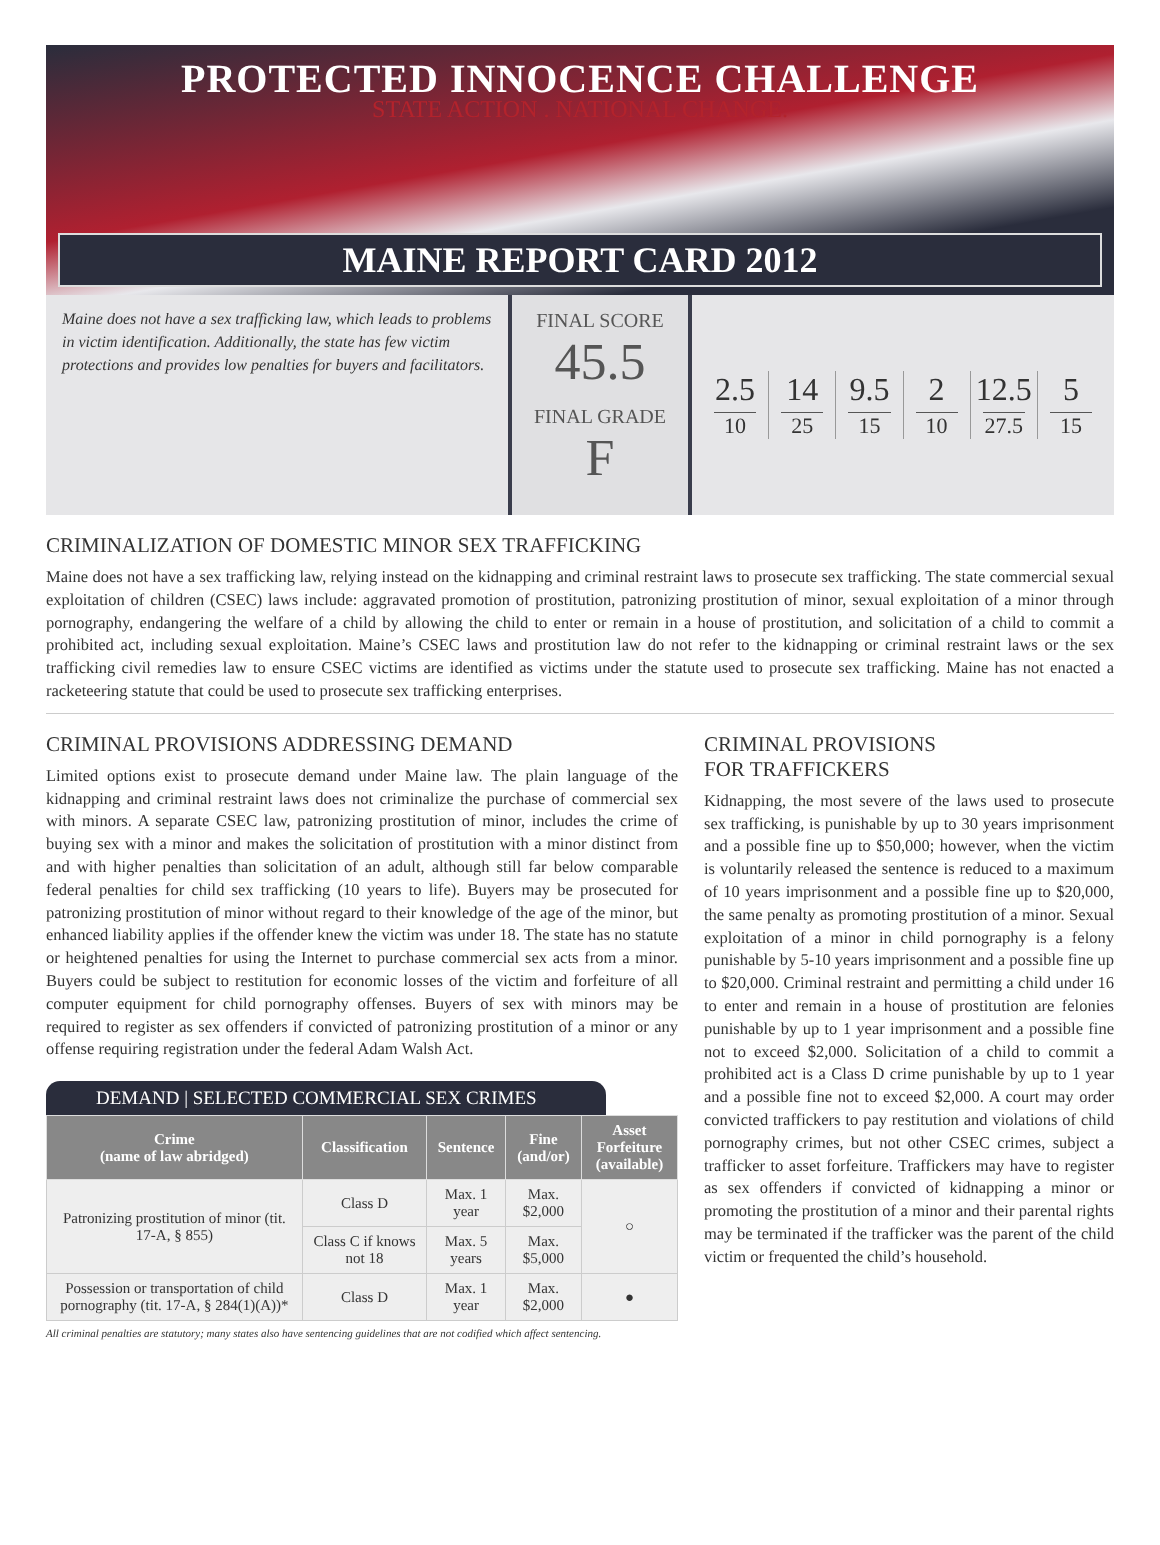PROTECTED INNOCENCE CHALLENGE
STATE ACTION . NATIONAL CHANGE.
MAINE REPORT CARD 2012
Maine does not have a sex trafficking law, which leads to problems in victim identification. Additionally, the state has few victim protections and provides low penalties for buyers and facilitators.
FINAL SCORE
45.5
FINAL GRADE
F
2.5
10
14
25
9.5
15
2
10
12.5
27.5
5
15
CRIMINALIZATION OF DOMESTIC MINOR SEX TRAFFICKING
Maine does not have a sex trafficking law, relying instead on the kidnapping and criminal restraint laws to prosecute sex trafficking. The state commercial sexual exploitation of children (CSEC) laws include: aggravated promotion of prostitution, patronizing prostitution of minor, sexual exploitation of a minor through pornography, endangering the welfare of a child by allowing the child to enter or remain in a house of prostitution, and solicitation of a child to commit a prohibited act, including sexual exploitation. Maine’s CSEC laws and prostitution law do not refer to the kidnapping or criminal restraint laws or the sex trafficking civil remedies law to ensure CSEC victims are identified as victims under the statute used to prosecute sex trafficking. Maine has not enacted a racketeering statute that could be used to prosecute sex trafficking enterprises.
CRIMINAL PROVISIONS ADDRESSING DEMAND
Limited options exist to prosecute demand under Maine law. The plain language of the kidnapping and criminal restraint laws does not criminalize the purchase of commercial sex with minors. A separate CSEC law, patronizing prostitution of minor, includes the crime of buying sex with a minor and makes the solicitation of prostitution with a minor distinct from and with higher penalties than solicitation of an adult, although still far below comparable federal penalties for child sex trafficking (10 years to life). Buyers may be prosecuted for patronizing prostitution of minor without regard to their knowledge of the age of the minor, but enhanced liability applies if the offender knew the victim was under 18. The state has no statute or heightened penalties for using the Internet to purchase commercial sex acts from a minor. Buyers could be subject to restitution for economic losses of the victim and forfeiture of all computer equipment for child pornography offenses. Buyers of sex with minors may be required to register as sex offenders if convicted of patronizing prostitution of a minor or any offense requiring registration under the federal Adam Walsh Act.
DEMAND | SELECTED COMMERCIAL SEX CRIMES
| Crime (name of law abridged) | Classification | Sentence | Fine (and/or) | Asset Forfeiture (available) |
| --- | --- | --- | --- | --- |
| Patronizing prostitution of minor (tit. 17-A, § 855) | Class D | Max. 1 year | Max. $2,000 | ○ |
| | Class C if knows not 18 | Max. 5 years | Max. $5,000 | |
| Possession or transportation of child pornography (tit. 17-A, § 284(1)(A))* | Class D | Max. 1 year | Max. $2,000 | ● |
All criminal penalties are statutory; many states also have sentencing guidelines that are not codified which affect sentencing.
CRIMINAL PROVISIONS
FOR TRAFFICKERS
Kidnapping, the most severe of the laws used to prosecute sex trafficking, is punishable by up to 30 years imprisonment and a possible fine up to $50,000; however, when the victim is voluntarily released the sentence is reduced to a maximum of 10 years imprisonment and a possible fine up to $20,000, the same penalty as promoting prostitution of a minor. Sexual exploitation of a minor in child pornography is a felony punishable by 5-10 years imprisonment and a possible fine up to $20,000. Criminal restraint and permitting a child under 16 to enter and remain in a house of prostitution are felonies punishable by up to 1 year imprisonment and a possible fine not to exceed $2,000. Solicitation of a child to commit a prohibited act is a Class D crime punishable by up to 1 year and a possible fine not to exceed $2,000. A court may order convicted traffickers to pay restitution and violations of child pornography crimes, but not other CSEC crimes, subject a trafficker to asset forfeiture. Traffickers may have to register as sex offenders if convicted of kidnapping a minor or promoting the prostitution of a minor and their parental rights may be terminated if the trafficker was the parent of the child victim or frequented the child’s household.